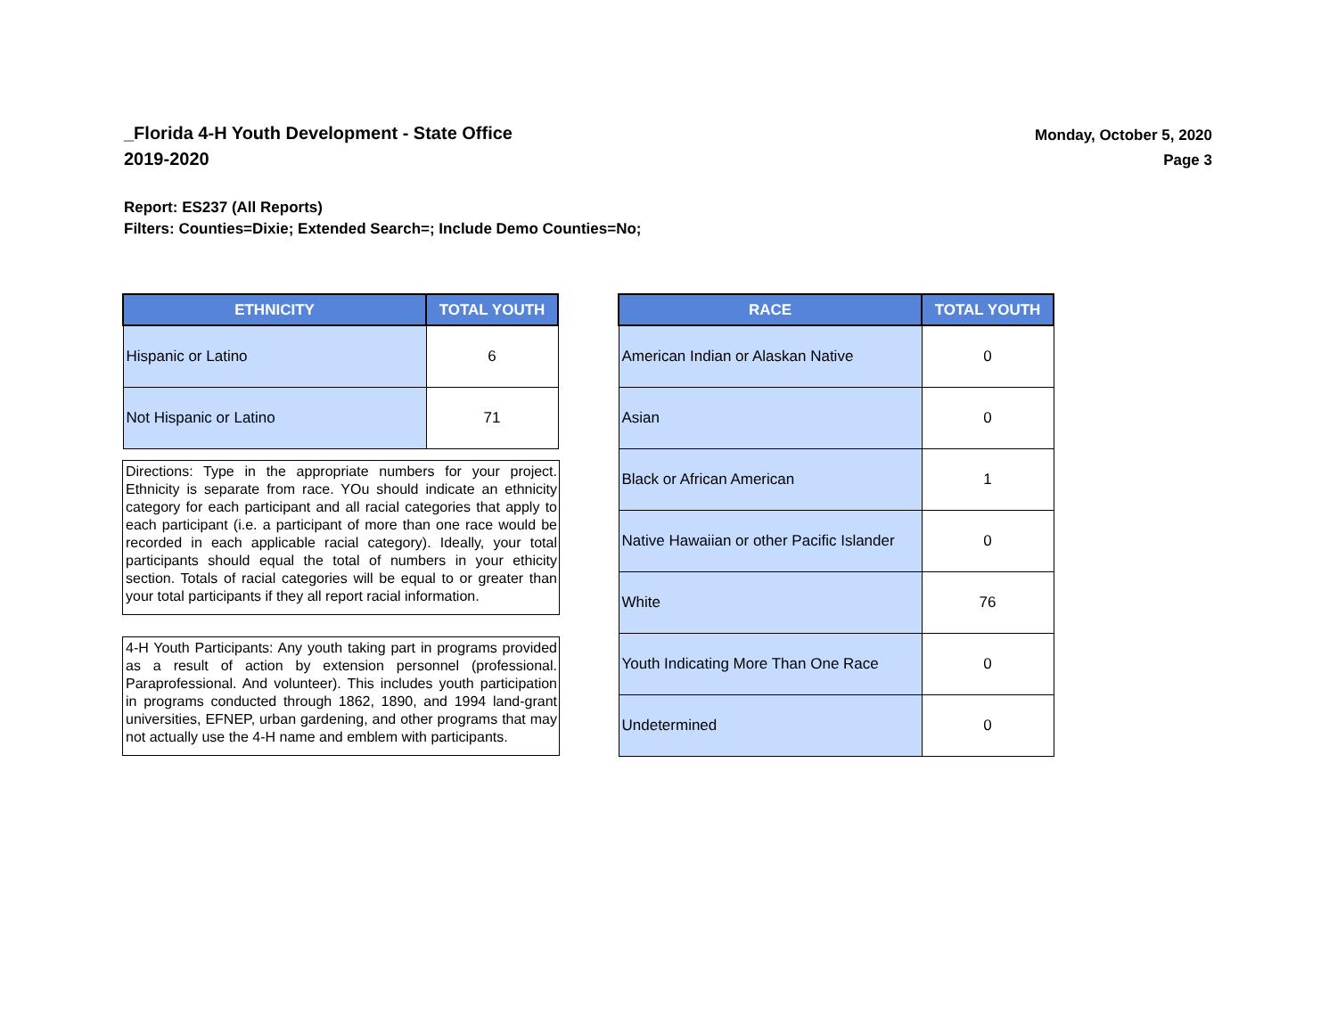_Florida 4-H Youth Development - State Office
2019-2020
Monday, October 5, 2020
Page 3
Report: ES237 (All Reports)
Filters: Counties=Dixie; Extended Search=; Include Demo Counties=No;
| ETHNICITY | TOTAL YOUTH |
| --- | --- |
| Hispanic or Latino | 6 |
| Not Hispanic or Latino | 71 |
Directions: Type in the appropriate numbers for your project. Ethnicity is separate from race. YOu should indicate an ethnicity category for each participant and all racial categories that apply to each participant (i.e. a participant of more than one race would be recorded in each applicable racial category). Ideally, your total participants should equal the total of numbers in your ethicity section. Totals of racial categories will be equal to or greater than your total participants if they all report racial information.
4-H Youth Participants: Any youth taking part in programs provided as a result of action by extension personnel (professional. Paraprofessional. And volunteer). This includes youth participation in programs conducted through 1862, 1890, and 1994 land-grant universities, EFNEP, urban gardening, and other programs that may not actually use the 4-H name and emblem with participants.
| RACE | TOTAL YOUTH |
| --- | --- |
| American Indian or Alaskan Native | 0 |
| Asian | 0 |
| Black or African American | 1 |
| Native Hawaiian or other Pacific Islander | 0 |
| White | 76 |
| Youth Indicating More Than One Race | 0 |
| Undetermined | 0 |